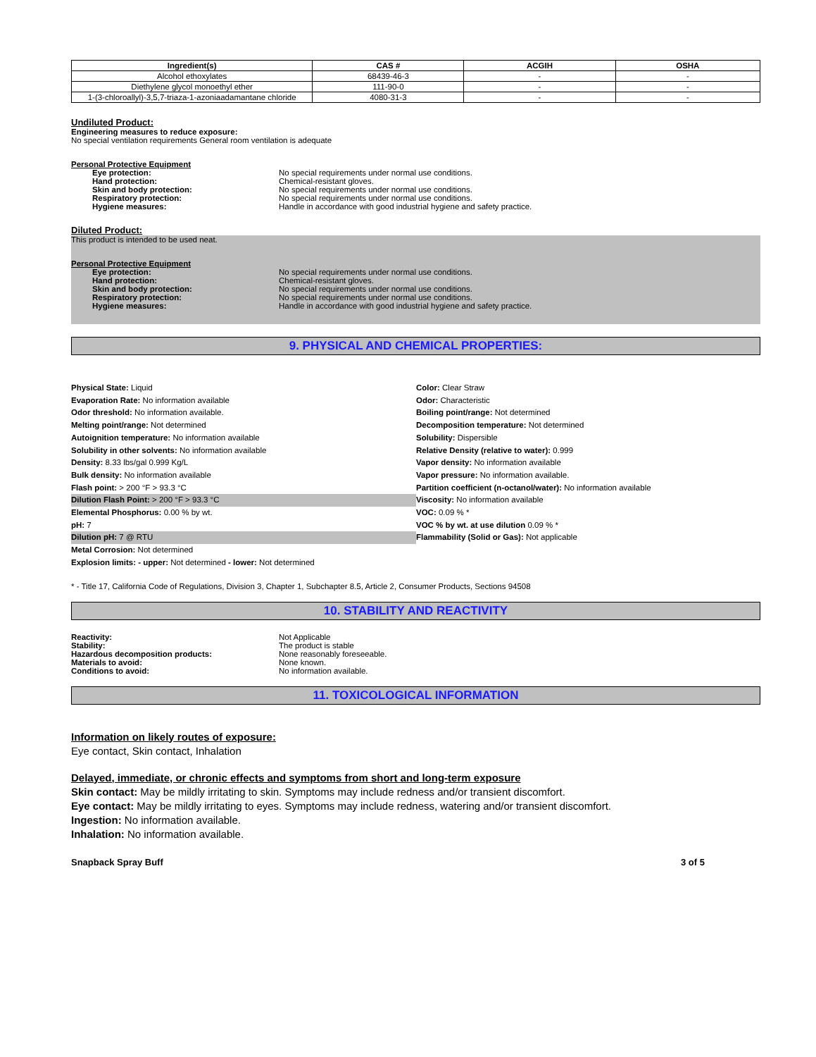| Ingredient(s) | CAS # | ACGIH | OSHA |
| --- | --- | --- | --- |
| Alcohol ethoxylates | 68439-46-3 | - | - |
| Diethylene glycol monoethyl ether | 111-90-0 | - | - |
| 1-(3-chloroallyl)-3,5,7-triaza-1-azoniaadamantane chloride | 4080-31-3 | - | - |
Undiluted Product:
Engineering measures to reduce exposure:
No special ventilation requirements General room ventilation is adequate
Personal Protective Equipment
Eye protection: No special requirements under normal use conditions.
Hand protection: Chemical-resistant gloves.
Skin and body protection: No special requirements under normal use conditions.
Respiratory protection: No special requirements under normal use conditions.
Hygiene measures: Handle in accordance with good industrial hygiene and safety practice.
Diluted Product:
This product is intended to be used neat.
Personal Protective Equipment
Eye protection: No special requirements under normal use conditions.
Hand protection: Chemical-resistant gloves.
Skin and body protection: No special requirements under normal use conditions.
Respiratory protection: No special requirements under normal use conditions.
Hygiene measures: Handle in accordance with good industrial hygiene and safety practice.
9. PHYSICAL AND CHEMICAL PROPERTIES:
Physical State: Liquid
Evaporation Rate: No information available
Odor threshold: No information available.
Melting point/range: Not determined
Autoignition temperature: No information available
Solubility in other solvents: No information available
Density: 8.33 lbs/gal 0.999 Kg/L
Bulk density: No information available
Flash point: > 200 °F > 93.3 °C
Dilution Flash Point: > 200 °F > 93.3 °C
Elemental Phosphorus: 0.00 % by wt.
pH: 7
Dilution pH: 7 @ RTU
Metal Corrosion: Not determined
Explosion limits: - upper: Not determined - lower: Not determined
Color: Clear Straw
Odor: Characteristic
Boiling point/range: Not determined
Decomposition temperature: Not determined
Solubility: Dispersible
Relative Density (relative to water): 0.999
Vapor density: No information available
Vapor pressure: No information available.
Partition coefficient (n-octanol/water): No information available
Viscosity: No information available
VOC: 0.09 % *
VOC % by wt. at use dilution 0.09 % *
Flammability (Solid or Gas): Not applicable
* - Title 17, California Code of Regulations, Division 3, Chapter 1, Subchapter 8.5, Article 2, Consumer Products, Sections 94508
10. STABILITY AND REACTIVITY
Reactivity: Not Applicable
Stability: The product is stable
Hazardous decomposition products: None reasonably foreseeable.
Materials to avoid: None known.
Conditions to avoid: No information available.
11. TOXICOLOGICAL INFORMATION
Information on likely routes of exposure:
Eye contact, Skin contact, Inhalation
Delayed, immediate, or chronic effects and symptoms from short and long-term exposure
Skin contact: May be mildly irritating to skin. Symptoms may include redness and/or transient discomfort.
Eye contact: May be mildly irritating to eyes. Symptoms may include redness, watering and/or transient discomfort.
Ingestion: No information available.
Inhalation: No information available.
Snapback Spray Buff 3 of 5